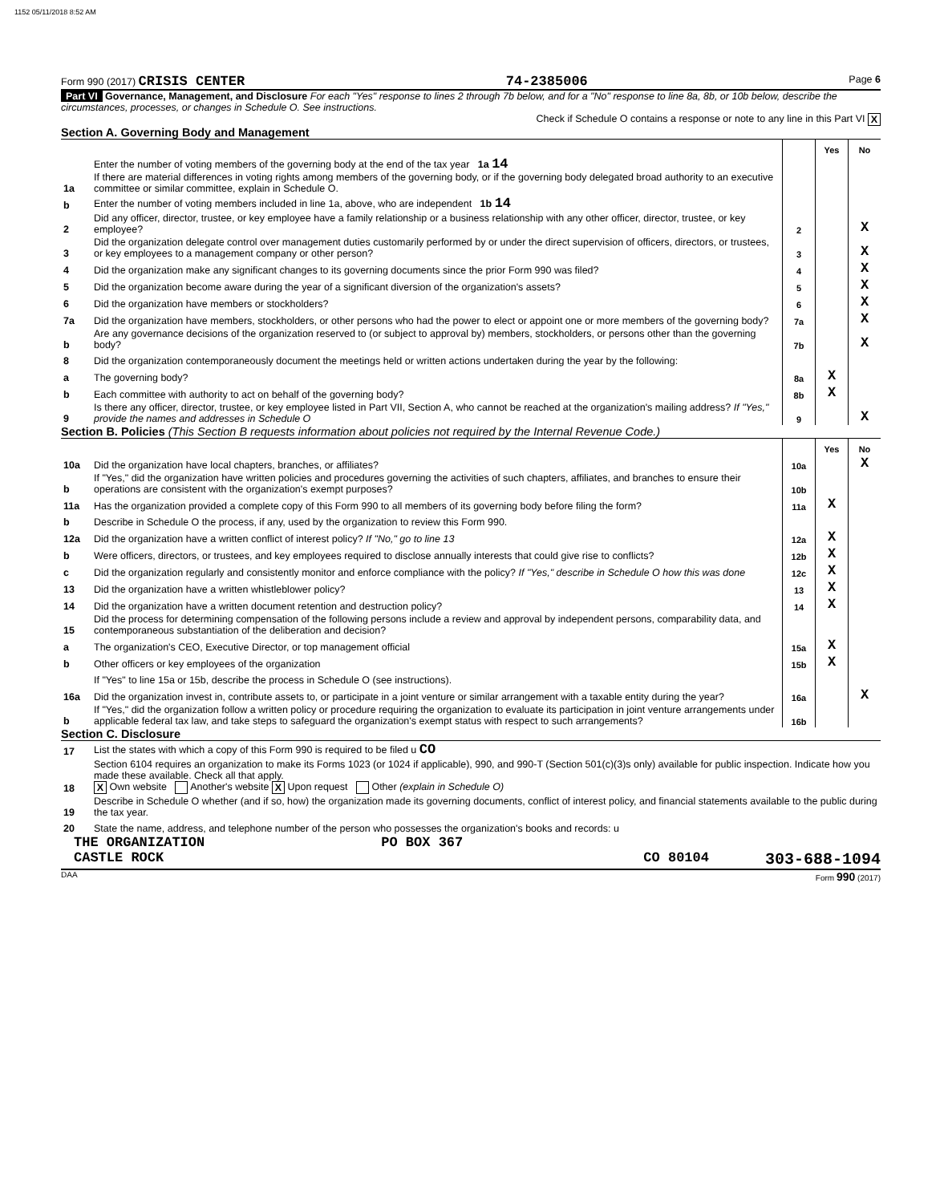1152 05/11/2018 8:52 AM
Form 990 (2017) CRISIS CENTER 74-2385006 Page 6
Part VI Governance, Management, and Disclosure For each "Yes" response to lines 2 through 7b below, and for a "No" response to line 8a, 8b, or 10b below, describe the circumstances, processes, or changes in Schedule O. See instructions.
Check if Schedule O contains a response or note to any line in this Part VI X
Section A. Governing Body and Management
| | | | Yes | No |
| 1a | Enter the number of voting members of the governing body at the end of the tax year 1a 14 If there are material differences in voting rights among members of the governing body, or if the governing body delegated broad authority to an executive committee or similar committee, explain in Schedule O. | | | |
| b | Enter the number of voting members included in line 1a, above, who are independent 1b 14 | | | |
| 2 | Did any officer, director, trustee, or key employee have a family relationship or a business relationship with any other officer, director, trustee, or key employee? | 2 | | X |
| 3 | Did the organization delegate control over management duties customarily performed by or under the direct supervision of officers, directors, or trustees, or key employees to a management company or other person? | 3 | | X |
| 4 | Did the organization make any significant changes to its governing documents since the prior Form 990 was filed? | 4 | | X |
| 5 | Did the organization become aware during the year of a significant diversion of the organization's assets? | 5 | | X |
| 6 | Did the organization have members or stockholders? | 6 | | X |
| 7a | Did the organization have members, stockholders, or other persons who had the power to elect or appoint one or more members of the governing body? | 7a | | X |
| b | Are any governance decisions of the organization reserved to (or subject to approval by) members, stockholders, or persons other than the governing body? | 7b | | X |
| 8 | Did the organization contemporaneously document the meetings held or written actions undertaken during the year by the following: | | | |
| a | The governing body? | 8a | X | |
| b | Each committee with authority to act on behalf of the governing body? | 8b | X | |
| 9 | Is there any officer, director, trustee, or key employee listed in Part VII, Section A, who cannot be reached at the organization's mailing address? If "Yes," provide the names and addresses in Schedule O | 9 | | X |
Section B. Policies (This Section B requests information about policies not required by the Internal Revenue Code.)
| | | | Yes | No |
| 10a | Did the organization have local chapters, branches, or affiliates? | 10a | | X |
| b | If "Yes," did the organization have written policies and procedures governing the activities of such chapters, affiliates, and branches to ensure their operations are consistent with the organization's exempt purposes? | 10b | | |
| 11a | Has the organization provided a complete copy of this Form 990 to all members of its governing body before filing the form? | 11a | X | |
| b | Describe in Schedule O the process, if any, used by the organization to review this Form 990. | | | |
| 12a | Did the organization have a written conflict of interest policy? If "No," go to line 13 | 12a | X | |
| b | Were officers, directors, or trustees, and key employees required to disclose annually interests that could give rise to conflicts? | 12b | X | |
| c | Did the organization regularly and consistently monitor and enforce compliance with the policy? If "Yes," describe in Schedule O how this was done | 12c | X | |
| 13 | Did the organization have a written whistleblower policy? | 13 | X | |
| 14 | Did the organization have a written document retention and destruction policy? | 14 | X | |
| 15 | Did the process for determining compensation of the following persons include a review and approval by independent persons, comparability data, and contemporaneous substantiation of the deliberation and decision? | | | |
| a | The organization's CEO, Executive Director, or top management official | 15a | X | |
| b | Other officers or key employees of the organization | 15b | X | |
| | If "Yes" to line 15a or 15b, describe the process in Schedule O (see instructions). | | | |
| 16a | Did the organization invest in, contribute assets to, or participate in a joint venture or similar arrangement with a taxable entity during the year? | 16a | | X |
| b | If "Yes," did the organization follow a written policy or procedure requiring the organization to evaluate its participation in joint venture arrangements under applicable federal tax law, and take steps to safeguard the organization's exempt status with respect to such arrangements? | 16b | | |
Section C. Disclosure
| 17 | List the states with which a copy of this Form 990 is required to be filed u CO |
| 18 | Section 6104 requires an organization to make its Forms 1023 (or 1024 if applicable), 990, and 990-T (Section 501(c)(3)s only) available for public inspection. Indicate how you made these available. Check all that apply. X Own website Another's website X Upon request Other (explain in Schedule O) |
| 19 | Describe in Schedule O whether (and if so, how) the organization made its governing documents, conflict of interest policy, and financial statements available to the public during the tax year. |
| 20 | State the name, address, and telephone number of the person who possesses the organization's books and records: u |
THE ORGANIZATION PO BOX 367
CASTLE ROCK CO 80104 303-688-1094
DAA Form 990 (2017)